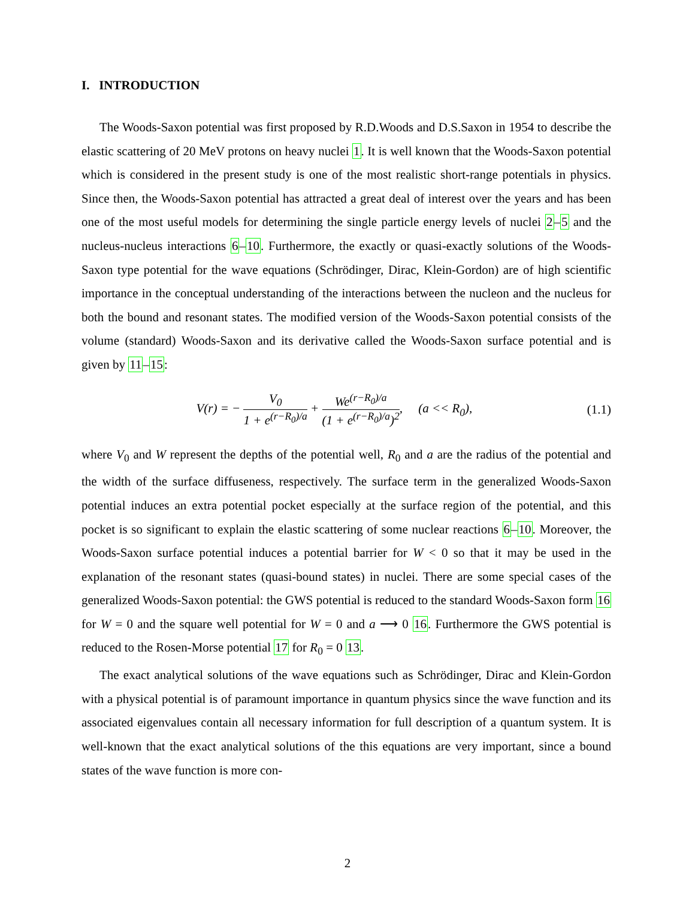I. INTRODUCTION
The Woods-Saxon potential was first proposed by R.D.Woods and D.S.Saxon in 1954 to describe the elastic scattering of 20 MeV protons on heavy nuclei 1. It is well known that the Woods-Saxon potential which is considered in the present study is one of the most realistic short-range potentials in physics. Since then, the Woods-Saxon potential has attracted a great deal of interest over the years and has been one of the most useful models for determining the single particle energy levels of nuclei 2–5 and the nucleus-nucleus interactions 6–10. Furthermore, the exactly or quasi-exactly solutions of the Woods-Saxon type potential for the wave equations (Schrödinger, Dirac, Klein-Gordon) are of high scientific importance in the conceptual understanding of the interactions between the nucleon and the nucleus for both the bound and resonant states. The modified version of the Woods-Saxon potential consists of the volume (standard) Woods-Saxon and its derivative called the Woods-Saxon surface potential and is given by 11–15:
V(r) = − V<sub>0</sub> 1 + e<sup>(r−R<sub>0</sub>)/a</sup> + We<sup>(r−R<sub>0</sub>)/a</sup> (1 + e<sup>(r−R<sub>0</sub>)/a</sup>)<sup>2</sup>, (a << R<sub>0</sub>),
(1.1)
where V<sub>0</sub> and W represent the depths of the potential well, R<sub>0</sub> and a are the radius of the potential and the width of the surface diffuseness, respectively. The surface term in the generalized Woods-Saxon potential induces an extra potential pocket especially at the surface region of the potential, and this pocket is so significant to explain the elastic scattering of some nuclear reactions 6–10. Moreover, the Woods-Saxon surface potential induces a potential barrier for W < 0 so that it may be used in the explanation of the resonant states (quasi-bound states) in nuclei. There are some special cases of the generalized Woods-Saxon potential: the GWS potential is reduced to the standard Woods-Saxon form 16 for W = 0 and the square well potential for W = 0 and a ⟶ 0 16. Furthermore the GWS potential is reduced to the Rosen-Morse potential 17 for R<sub>0</sub> = 0 13.
The exact analytical solutions of the wave equations such as Schrödinger, Dirac and Klein-Gordon with a physical potential is of paramount importance in quantum physics since the wave function and its associated eigenvalues contain all necessary information for full description of a quantum system. It is well-known that the exact analytical solutions of the this equations are very important, since a bound states of the wave function is more con-
2